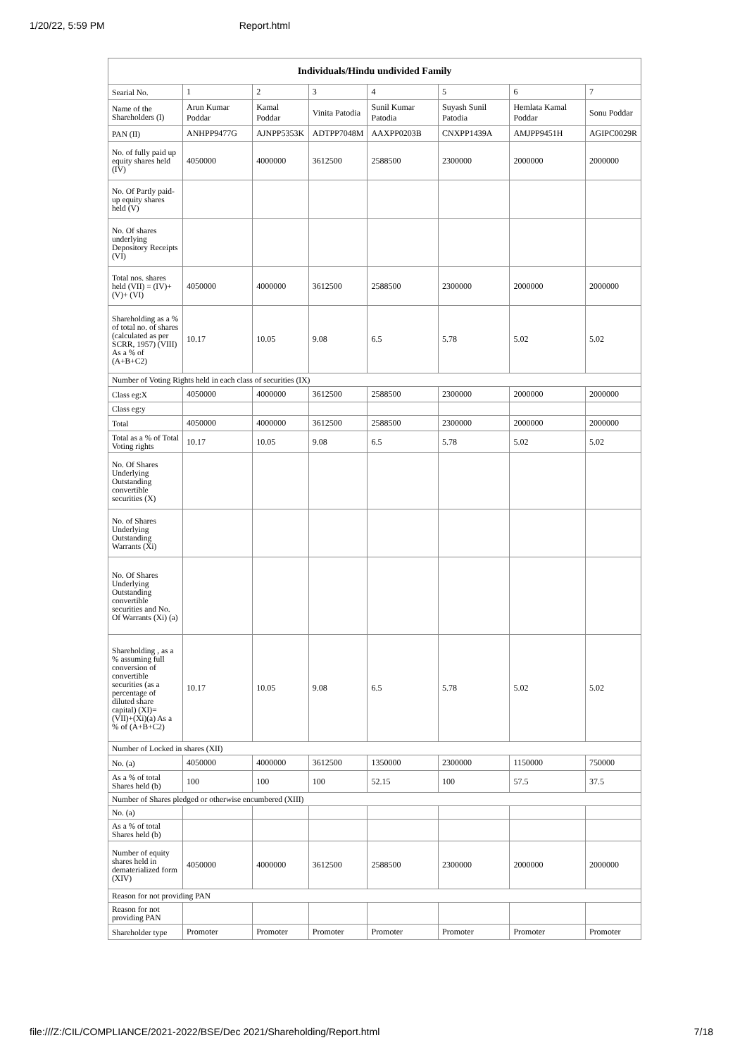1/20/22, 5:59 PM Report.html
| Individuals/Hindu undivided Family | | | | | | | |
| --- | --- | --- | --- | --- | --- | --- | --- |
| Searial No. | 1 | 2 | 3 | 4 | 5 | 6 | 7 |
| Name of the Shareholders (I) | Arun Kumar Poddar | Kamal Poddar | Vinita Patodia | Sunil Kumar Patodia | Suyash Sunil Patodia | Hemlata Kamal Poddar | Sonu Poddar |
| PAN (II) | ANHPP9477G | AJNPP5353K | ADTPP7048M | AAXPP0203B | CNXPP1439A | AMJPP9451H | AGIPC0029R |
| No. of fully paid up equity shares held (IV) | 4050000 | 4000000 | 3612500 | 2588500 | 2300000 | 2000000 | 2000000 |
| No. Of Partly paid-up equity shares held (V) | | | | | | | |
| No. Of shares underlying Depository Receipts (VI) | | | | | | | |
| Total nos. shares held (VII) = (IV)+(V)+ (VI) | 4050000 | 4000000 | 3612500 | 2588500 | 2300000 | 2000000 | 2000000 |
| Shareholding as a % of total no. of shares (calculated as per SCRR, 1957) (VIII) As a % of (A+B+C2) | 10.17 | 10.05 | 9.08 | 6.5 | 5.78 | 5.02 | 5.02 |
| Number of Voting Rights held in each class of securities (IX) | | | | | | | |
| Class eg:X | 4050000 | 4000000 | 3612500 | 2588500 | 2300000 | 2000000 | 2000000 |
| Class eg:y | | | | | | | |
| Total | 4050000 | 4000000 | 3612500 | 2588500 | 2300000 | 2000000 | 2000000 |
| Total as a % of Total Voting rights | 10.17 | 10.05 | 9.08 | 6.5 | 5.78 | 5.02 | 5.02 |
| No. Of Shares Underlying Outstanding convertible securities (X) | | | | | | | |
| No. of Shares Underlying Outstanding Warrants (Xi) | | | | | | | |
| No. Of Shares Underlying Outstanding convertible securities and No. Of Warrants (Xi) (a) | | | | | | | |
| Shareholding , as a % assuming full conversion of convertible securities (as a percentage of diluted share capital) (XI)= (VII)+(Xi)(a) As a % of (A+B+C2) | 10.17 | 10.05 | 9.08 | 6.5 | 5.78 | 5.02 | 5.02 |
| Number of Locked in shares (XII) | | | | | | | |
| No. (a) | 4050000 | 4000000 | 3612500 | 1350000 | 2300000 | 1150000 | 750000 |
| As a % of total Shares held (b) | 100 | 100 | 100 | 52.15 | 100 | 57.5 | 37.5 |
| Number of Shares pledged or otherwise encumbered (XIII) | | | | | | | |
| No. (a) | | | | | | | |
| As a % of total Shares held (b) | | | | | | | |
| Number of equity shares held in dematerialized form (XIV) | 4050000 | 4000000 | 3612500 | 2588500 | 2300000 | 2000000 | 2000000 |
| Reason for not providing PAN | | | | | | | |
| Reason for not providing PAN | | | | | | | |
| Shareholder type | Promoter | Promoter | Promoter | Promoter | Promoter | Promoter | Promoter |
file:///Z:/CIL/COMPLIANCE/2021-2022/BSE/Dec 2021/Shareholding/Report.html 7/18